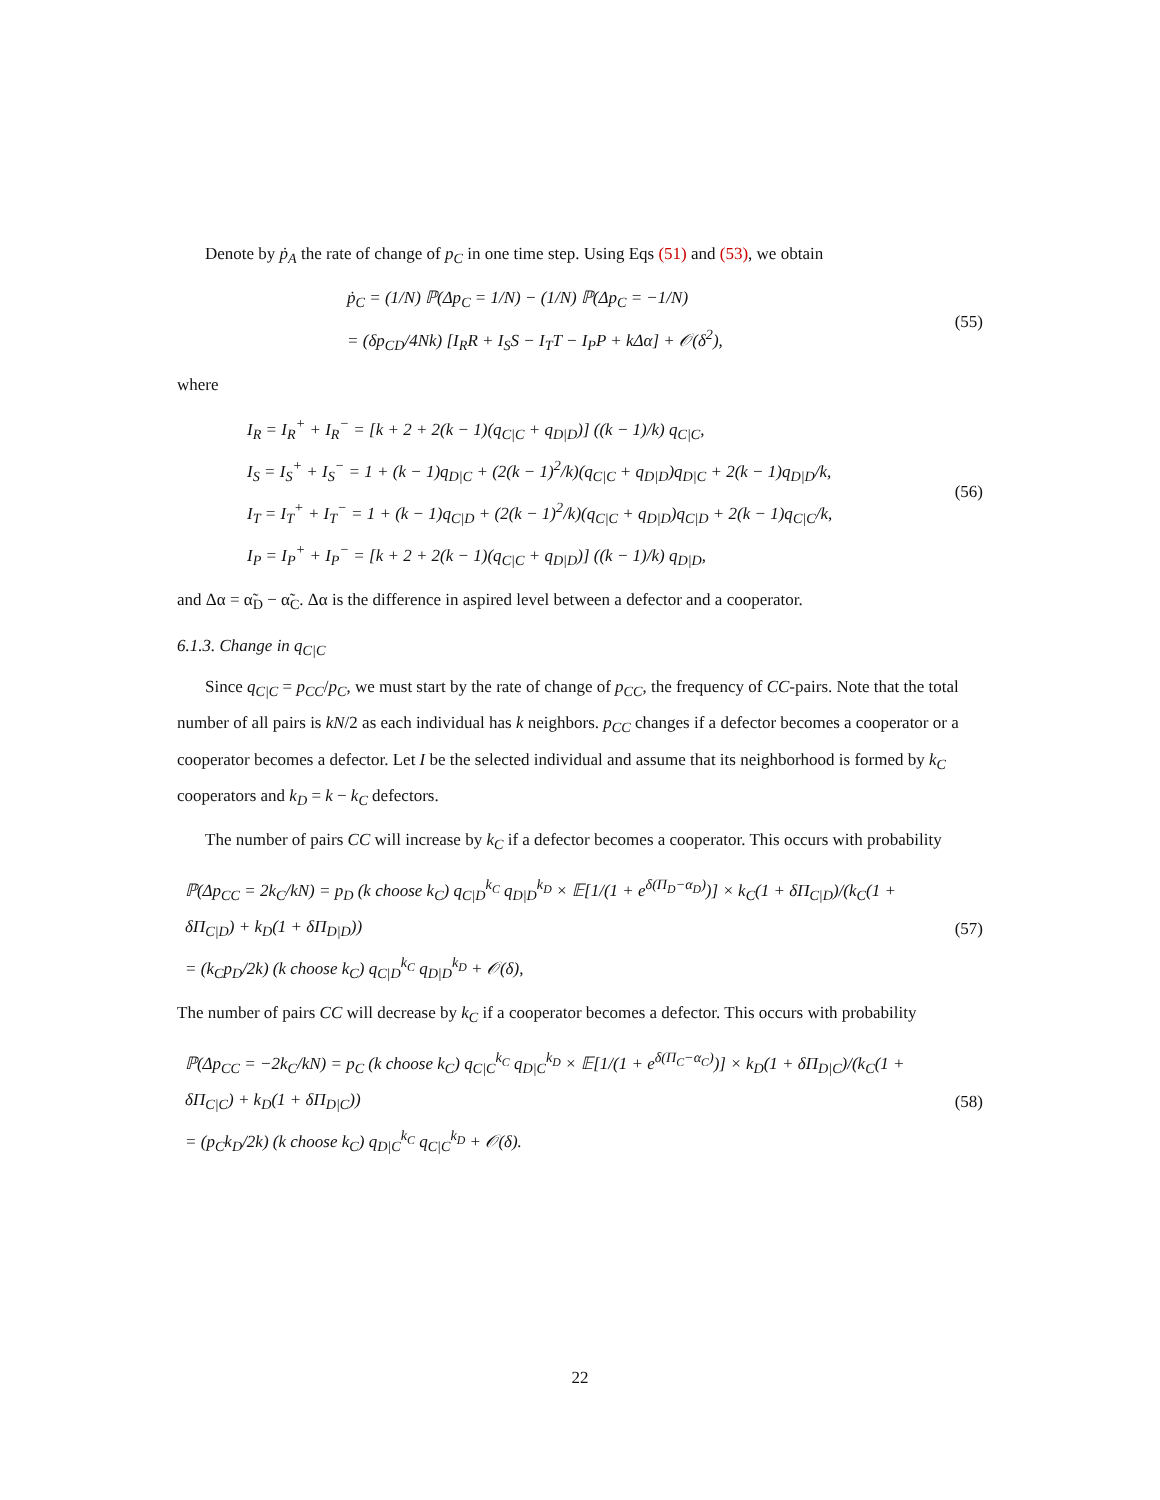Denote by ṗ<sub>A</sub> the rate of change of p<sub>C</sub> in one time step. Using Eqs (51) and (53), we obtain
ṗ<sub>C</sub> = (1/N) ℙ(Δp<sub>C</sub> = 1/N) − (1/N) ℙ(Δp<sub>C</sub> = −1/N)
= (δp<sub>CD</sub>/4Nk) [I<sub>R</sub>R + I<sub>S</sub>S − I<sub>T</sub>T − I<sub>P</sub>P + kΔα] + 𝒪(δ<sup>2</sup>),
(55)
where
I<sub>R</sub> = I<sub>R</sub><sup>+</sup> + I<sub>R</sub><sup>−</sup> = [k + 2 + 2(k − 1)(q<sub>C|C</sub> + q<sub>D|D</sub>)] ((k − 1)/k) q<sub>C|C</sub>,
I<sub>S</sub> = I<sub>S</sub><sup>+</sup> + I<sub>S</sub><sup>−</sup> = 1 + (k − 1)q<sub>D|C</sub> + (2(k − 1)<sup>2</sup>/k)(q<sub>C|C</sub> + q<sub>D|D</sub>)q<sub>D|C</sub> + 2(k − 1)q<sub>D|D</sub>/k,
I<sub>T</sub> = I<sub>T</sub><sup>+</sup> + I<sub>T</sub><sup>−</sup> = 1 + (k − 1)q<sub>C|D</sub> + (2(k − 1)<sup>2</sup>/k)(q<sub>C|C</sub> + q<sub>D|D</sub>)q<sub>C|D</sub> + 2(k − 1)q<sub>C|C</sub>/k,
I<sub>P</sub> = I<sub>P</sub><sup>+</sup> + I<sub>P</sub><sup>−</sup> = [k + 2 + 2(k − 1)(q<sub>C|C</sub> + q<sub>D|D</sub>)] ((k − 1)/k) q<sub>D|D</sub>,
(56)
and Δα = α̃<sub>D</sub> − α̃<sub>C</sub>. Δα is the difference in aspired level between a defector and a cooperator.
6.1.3. Change in q<sub>C|C</sub>
Since q<sub>C|C</sub> = p<sub>CC</sub>/p<sub>C</sub>, we must start by the rate of change of p<sub>CC</sub>, the frequency of CC-pairs. Note that the total number of all pairs is kN/2 as each individual has k neighbors. p<sub>CC</sub> changes if a defector becomes a cooperator or a cooperator becomes a defector. Let I be the selected individual and assume that its neighborhood is formed by k<sub>C</sub> cooperators and k<sub>D</sub> = k − k<sub>C</sub> defectors.
The number of pairs CC will increase by k<sub>C</sub> if a defector becomes a cooperator. This occurs with probability
ℙ(Δp<sub>CC</sub> = 2k<sub>C</sub>/kN) = p<sub>D</sub> (k choose k<sub>C</sub>) q<sub>C|D</sub><sup>k<sub>C</sub></sup> q<sub>D|D</sub><sup>k<sub>D</sub></sup> × 𝔼[1/(1 + e<sup>δ(Π<sub>D</sub>−α<sub>D</sub>)</sup>)] × k<sub>C</sub>(1 + δΠ<sub>C|D</sub>)/(k<sub>C</sub>(1 + δΠ<sub>C|D</sub>) + k<sub>D</sub>(1 + δΠ<sub>D|D</sub>))
= (k<sub>C</sub>p<sub>D</sub>/2k) (k choose k<sub>C</sub>) q<sub>C|D</sub><sup>k<sub>C</sub></sup> q<sub>D|D</sub><sup>k<sub>D</sub></sup> + 𝒪(δ),
(57)
The number of pairs CC will decrease by k<sub>C</sub> if a cooperator becomes a defector. This occurs with probability
ℙ(Δp<sub>CC</sub> = −2k<sub>C</sub>/kN) = p<sub>C</sub> (k choose k<sub>C</sub>) q<sub>C|C</sub><sup>k<sub>C</sub></sup> q<sub>D|C</sub><sup>k<sub>D</sub></sup> × 𝔼[1/(1 + e<sup>δ(Π<sub>C</sub>−α<sub>C</sub>)</sup>)] × k<sub>D</sub>(1 + δΠ<sub>D|C</sub>)/(k<sub>C</sub>(1 + δΠ<sub>C|C</sub>) + k<sub>D</sub>(1 + δΠ<sub>D|C</sub>))
= (p<sub>C</sub>k<sub>D</sub>/2k) (k choose k<sub>C</sub>) q<sub>D|C</sub><sup>k<sub>C</sub></sup> q<sub>C|C</sub><sup>k<sub>D</sub></sup> + 𝒪(δ).
(58)
22